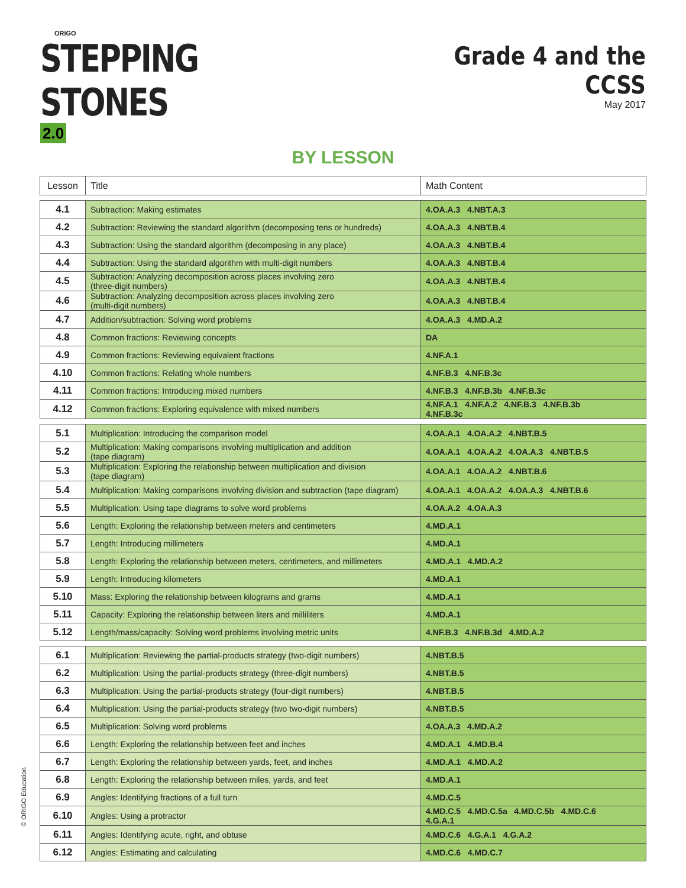ORIGO
STEPPING STONES 2.0
Grade 4 and the CCSS
May 2017
BY LESSON
| Lesson | Title | Math Content |
| --- | --- | --- |
| 4.1 | Subtraction: Making estimates | 4.OA.A.3 4.NBT.A.3 |
| 4.2 | Subtraction: Reviewing the standard algorithm (decomposing tens or hundreds) | 4.OA.A.3 4.NBT.B.4 |
| 4.3 | Subtraction: Using the standard algorithm (decomposing in any place) | 4.OA.A.3 4.NBT.B.4 |
| 4.4 | Subtraction: Using the standard algorithm with multi-digit numbers | 4.OA.A.3 4.NBT.B.4 |
| 4.5 | Subtraction: Analyzing decomposition across places involving zero (three-digit numbers) | 4.OA.A.3 4.NBT.B.4 |
| 4.6 | Subtraction: Analyzing decomposition across places involving zero (multi-digit numbers) | 4.OA.A.3 4.NBT.B.4 |
| 4.7 | Addition/subtraction: Solving word problems | 4.OA.A.3 4.MD.A.2 |
| 4.8 | Common fractions: Reviewing concepts | DA |
| 4.9 | Common fractions: Reviewing equivalent fractions | 4.NF.A.1 |
| 4.10 | Common fractions: Relating whole numbers | 4.NF.B.3 4.NF.B.3c |
| 4.11 | Common fractions: Introducing mixed numbers | 4.NF.B.3 4.NF.B.3b 4.NF.B.3c |
| 4.12 | Common fractions: Exploring equivalence with mixed numbers | 4.NF.A.1 4.NF.A.2 4.NF.B.3 4.NF.B.3b 4.NF.B.3c |
| 5.1 | Multiplication: Introducing the comparison model | 4.OA.A.1 4.OA.A.2 4.NBT.B.5 |
| 5.2 | Multiplication: Making comparisons involving multiplication and addition (tape diagram) | 4.OA.A.1 4.OA.A.2 4.OA.A.3 4.NBT.B.5 |
| 5.3 | Multiplication: Exploring the relationship between multiplication and division (tape diagram) | 4.OA.A.1 4.OA.A.2 4.NBT.B.6 |
| 5.4 | Multiplication: Making comparisons involving division and subtraction (tape diagram) | 4.OA.A.1 4.OA.A.2 4.OA.A.3 4.NBT.B.6 |
| 5.5 | Multiplication: Using tape diagrams to solve word problems | 4.OA.A.2 4.OA.A.3 |
| 5.6 | Length: Exploring the relationship between meters and centimeters | 4.MD.A.1 |
| 5.7 | Length: Introducing millimeters | 4.MD.A.1 |
| 5.8 | Length: Exploring the relationship between meters, centimeters, and millimeters | 4.MD.A.1 4.MD.A.2 |
| 5.9 | Length: Introducing kilometers | 4.MD.A.1 |
| 5.10 | Mass: Exploring the relationship between kilograms and grams | 4.MD.A.1 |
| 5.11 | Capacity: Exploring the relationship between liters and milliliters | 4.MD.A.1 |
| 5.12 | Length/mass/capacity: Solving word problems involving metric units | 4.NF.B.3 4.NF.B.3d 4.MD.A.2 |
| 6.1 | Multiplication: Reviewing the partial-products strategy (two-digit numbers) | 4.NBT.B.5 |
| 6.2 | Multiplication: Using the partial-products strategy (three-digit numbers) | 4.NBT.B.5 |
| 6.3 | Multiplication: Using the partial-products strategy (four-digit numbers) | 4.NBT.B.5 |
| 6.4 | Multiplication: Using the partial-products strategy (two two-digit numbers) | 4.NBT.B.5 |
| 6.5 | Multiplication: Solving word problems | 4.OA.A.3 4.MD.A.2 |
| 6.6 | Length: Exploring the relationship between feet and inches | 4.MD.A.1 4.MD.B.4 |
| 6.7 | Length: Exploring the relationship between yards, feet, and inches | 4.MD.A.1 4.MD.A.2 |
| 6.8 | Length: Exploring the relationship between miles, yards, and feet | 4.MD.A.1 |
| 6.9 | Angles: Identifying fractions of a full turn | 4.MD.C.5 |
| 6.10 | Angles: Using a protractor | 4.MD.C.5 4.MD.C.5a 4.MD.C.5b 4.MD.C.6 4.G.A.1 |
| 6.11 | Angles: Identifying acute, right, and obtuse | 4.MD.C.6 4.G.A.1 4.G.A.2 |
| 6.12 | Angles: Estimating and calculating | 4.MD.C.6 4.MD.C.7 |
© ORIGO Education